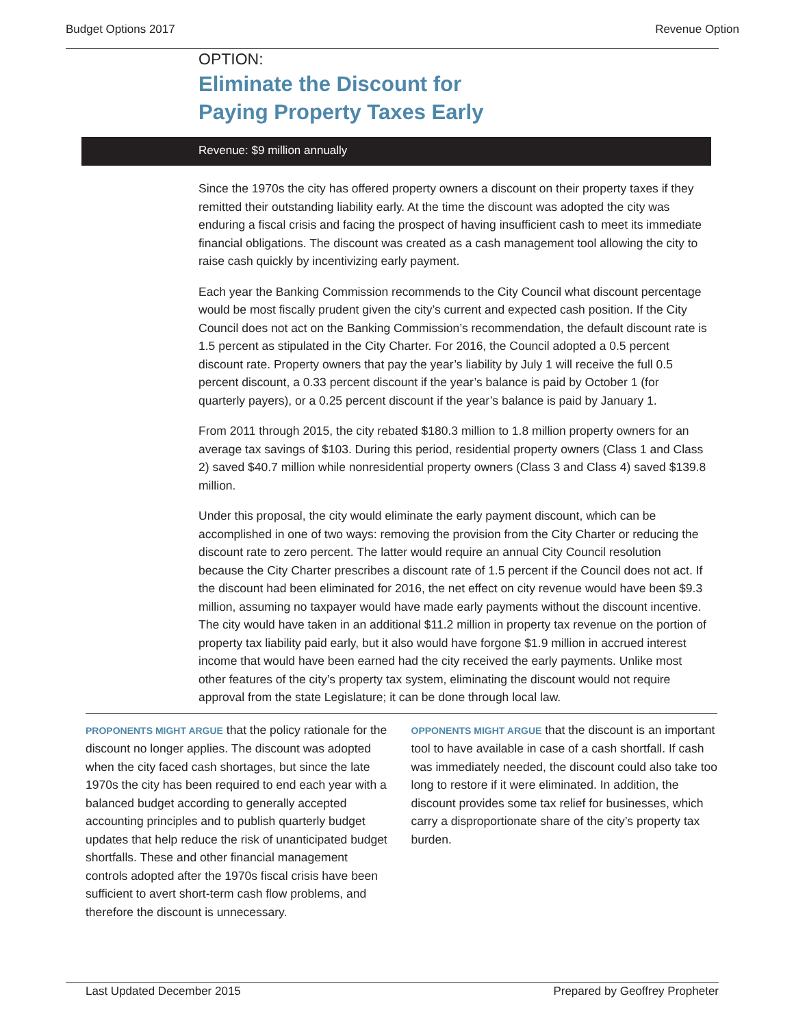Budget Options 2017 Revenue Option
OPTION:
Eliminate the Discount for
Paying Property Taxes Early
Revenue: $9 million annually
Since the 1970s the city has offered property owners a discount on their property taxes if they remitted their outstanding liability early. At the time the discount was adopted the city was enduring a fiscal crisis and facing the prospect of having insufficient cash to meet its immediate financial obligations. The discount was created as a cash management tool allowing the city to raise cash quickly by incentivizing early payment.
Each year the Banking Commission recommends to the City Council what discount percentage would be most fiscally prudent given the city’s current and expected cash position. If the City Council does not act on the Banking Commission’s recommendation, the default discount rate is 1.5 percent as stipulated in the City Charter. For 2016, the Council adopted a 0.5 percent discount rate. Property owners that pay the year’s liability by July 1 will receive the full 0.5 percent discount, a 0.33 percent discount if the year’s balance is paid by October 1 (for quarterly payers), or a 0.25 percent discount if the year’s balance is paid by January 1.
From 2011 through 2015, the city rebated $180.3 million to 1.8 million property owners for an average tax savings of $103. During this period, residential property owners (Class 1 and Class 2) saved $40.7 million while nonresidential property owners (Class 3 and Class 4) saved $139.8 million.
Under this proposal, the city would eliminate the early payment discount, which can be accomplished in one of two ways: removing the provision from the City Charter or reducing the discount rate to zero percent. The latter would require an annual City Council resolution because the City Charter prescribes a discount rate of 1.5 percent if the Council does not act. If the discount had been eliminated for 2016, the net effect on city revenue would have been $9.3 million, assuming no taxpayer would have made early payments without the discount incentive. The city would have taken in an additional $11.2 million in property tax revenue on the portion of property tax liability paid early, but it also would have forgone $1.9 million in accrued interest income that would have been earned had the city received the early payments. Unlike most other features of the city’s property tax system, eliminating the discount would not require approval from the state Legislature; it can be done through local law.
PROPONENTS MIGHT ARGUE that the policy rationale for the discount no longer applies. The discount was adopted when the city faced cash shortages, but since the late 1970s the city has been required to end each year with a balanced budget according to generally accepted accounting principles and to publish quarterly budget updates that help reduce the risk of unanticipated budget shortfalls. These and other financial management controls adopted after the 1970s fiscal crisis have been sufficient to avert short-term cash flow problems, and therefore the discount is unnecessary.
OPPONENTS MIGHT ARGUE that the discount is an important tool to have available in case of a cash shortfall. If cash was immediately needed, the discount could also take too long to restore if it were eliminated. In addition, the discount provides some tax relief for businesses, which carry a disproportionate share of the city’s property tax burden.
Last Updated December 2015 Prepared by Geoffrey Propheter